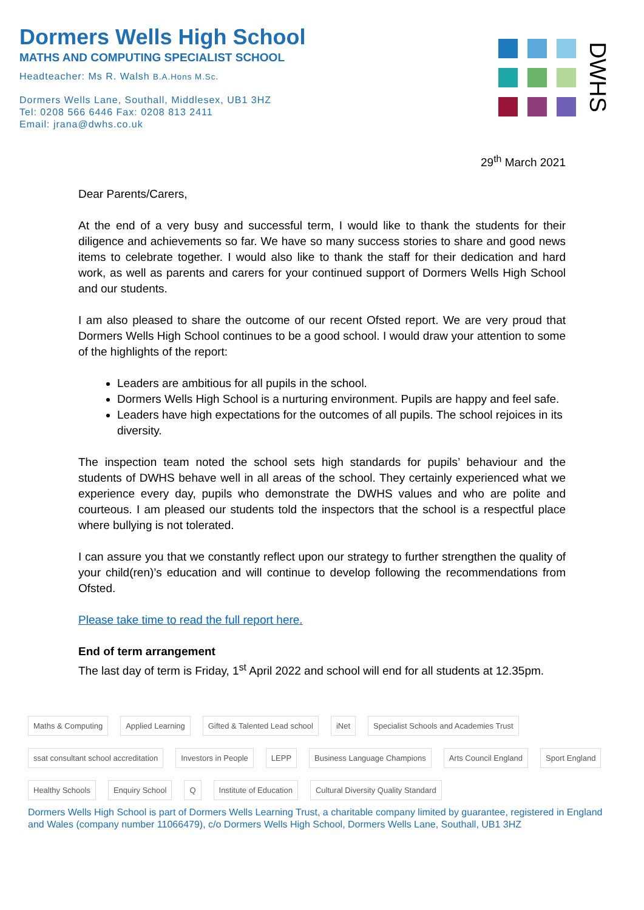Dormers Wells High School
MATHS AND COMPUTING SPECIALIST SCHOOL
Headteacher: Ms R. Walsh B.A.Hons M.Sc.
Dormers Wells Lane, Southall, Middlesex, UB1 3HZ
Tel: 0208 566 6446 Fax: 0208 813 2411
Email: jrana@dwhs.co.uk
DWHS
29<sup>th</sup> March 2021
Dear Parents/Carers,
At the end of a very busy and successful term, I would like to thank the students for their diligence and achievements so far. We have so many success stories to share and good news items to celebrate together. I would also like to thank the staff for their dedication and hard work, as well as parents and carers for your continued support of Dormers Wells High School and our students.
I am also pleased to share the outcome of our recent Ofsted report. We are very proud that Dormers Wells High School continues to be a good school. I would draw your attention to some of the highlights of the report:
Leaders are ambitious for all pupils in the school.
Dormers Wells High School is a nurturing environment. Pupils are happy and feel safe.
Leaders have high expectations for the outcomes of all pupils. The school rejoices in its diversity.
The inspection team noted the school sets high standards for pupils’ behaviour and the students of DWHS behave well in all areas of the school. They certainly experienced what we experience every day, pupils who demonstrate the DWHS values and who are polite and courteous. I am pleased our students told the inspectors that the school is a respectful place where bullying is not tolerated.
I can assure you that we constantly reflect upon our strategy to further strengthen the quality of your child(ren)’s education and will continue to develop following the recommendations from Ofsted.
Please take time to read the full report here.
End of term arrangement
The last day of term is Friday, 1<sup>st</sup> April 2022 and school will end for all students at 12.35pm.
Maths & Computing Applied Learning Gifted & Talented Lead school iNet Specialist Schools and Academies Trust ssat consultant school accreditation Investors in People LEPP Business Language Champions Arts Council England Sport England Healthy Schools Enquiry School Q Institute of Education Cultural Diversity Quality Standard
Dormers Wells High School is part of Dormers Wells Learning Trust, a charitable company limited by guarantee, registered in England and Wales (company number 11066479), c/o Dormers Wells High School, Dormers Wells Lane, Southall, UB1 3HZ